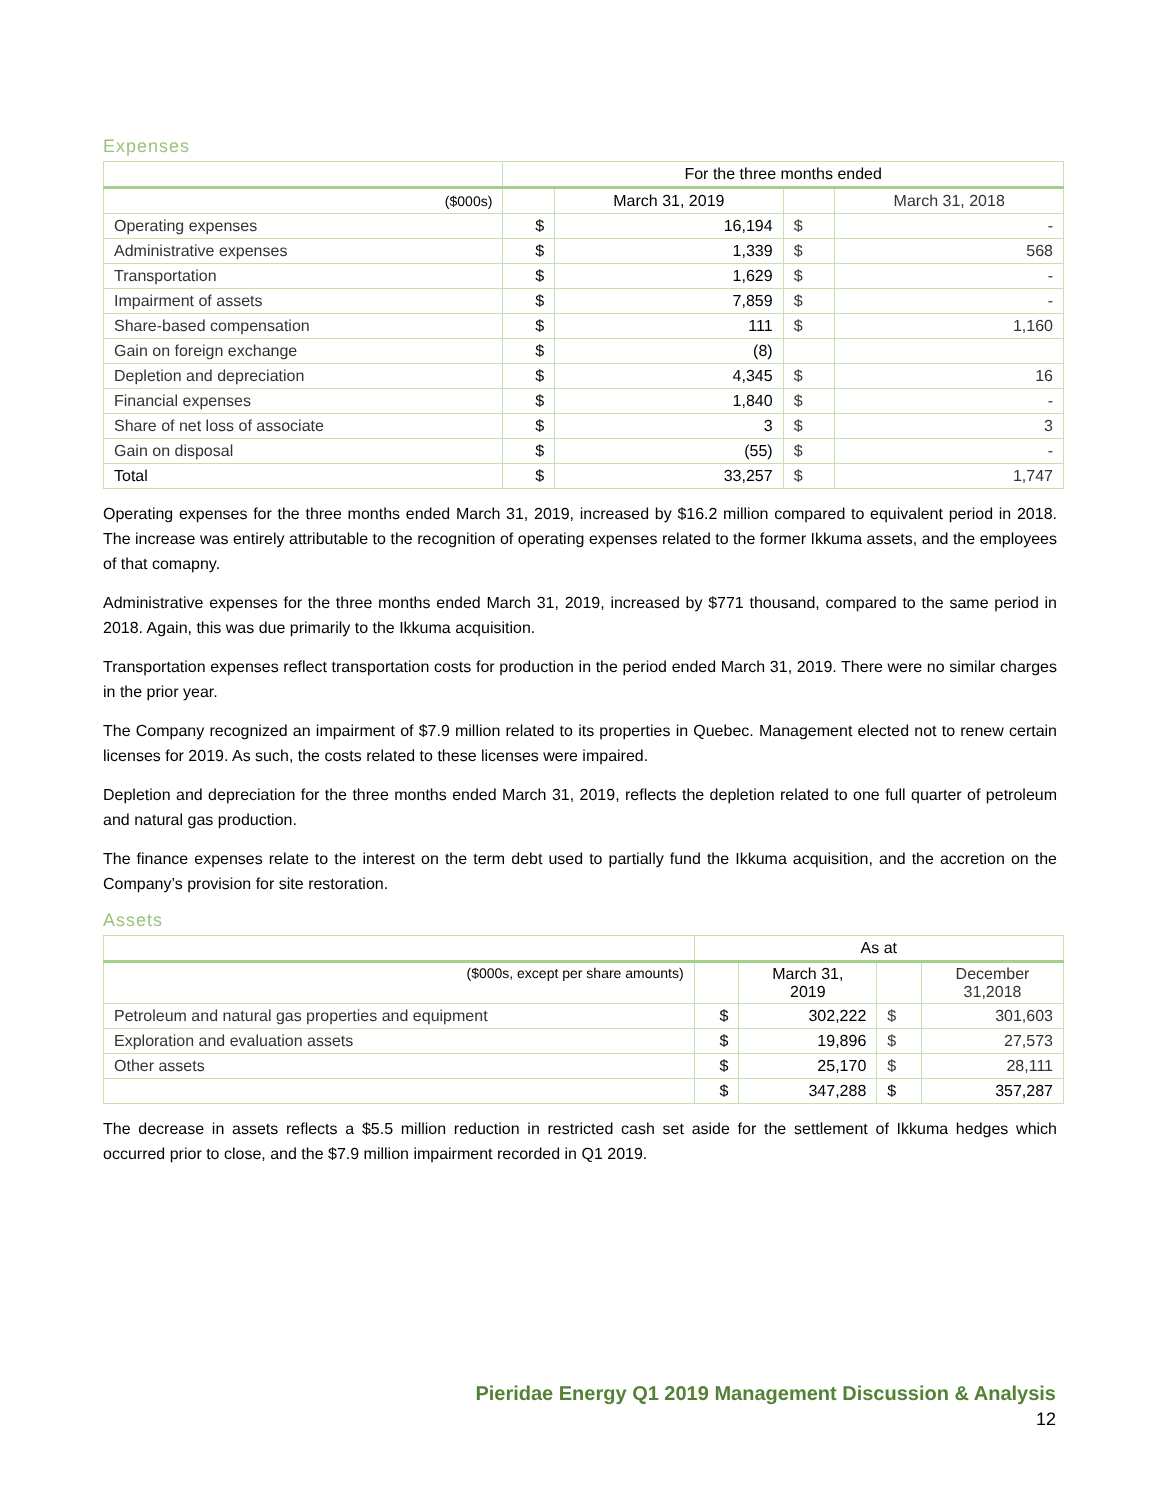Expenses
| | For the three months ended | | | |
| --- | --- | --- | --- | --- |
| ($000s) | | March 31, 2019 | | March 31, 2018 |
| Operating expenses | $ | 16,194 | $ | - |
| Administrative expenses | $ | 1,339 | $ | 568 |
| Transportation | $ | 1,629 | $ | - |
| Impairment of assets | $ | 7,859 | $ | - |
| Share-based compensation | $ | 111 | $ | 1,160 |
| Gain on foreign exchange | $ | (8) | | |
| Depletion and depreciation | $ | 4,345 | $ | 16 |
| Financial expenses | $ | 1,840 | $ | - |
| Share of net loss of associate | $ | 3 | $ | 3 |
| Gain on disposal | $ | (55) | $ | - |
| Total | $ | 33,257 | $ | 1,747 |
Operating expenses for the three months ended March 31, 2019, increased by $16.2 million compared to equivalent period in 2018. The increase was entirely attributable to the recognition of operating expenses related to the former Ikkuma assets, and the employees of that comapny.
Administrative expenses for the three months ended March 31, 2019, increased by $771 thousand, compared to the same period in 2018. Again, this was due primarily to the Ikkuma acquisition.
Transportation expenses reflect transportation costs for production in the period ended March 31, 2019. There were no similar charges in the prior year.
The Company recognized an impairment of $7.9 million related to its properties in Quebec. Management elected not to renew certain licenses for 2019. As such, the costs related to these licenses were impaired.
Depletion and depreciation for the three months ended March 31, 2019, reflects the depletion related to one full quarter of petroleum and natural gas production.
The finance expenses relate to the interest on the term debt used to partially fund the Ikkuma acquisition, and the accretion on the Company’s provision for site restoration.
Assets
| | As at | | | |
| --- | --- | --- | --- | --- |
| ($000s, except per share amounts) | | March 31, 2019 | | December 31,2018 |
| Petroleum and natural gas properties and equipment | $ | 302,222 | $ | 301,603 |
| Exploration and evaluation assets | $ | 19,896 | $ | 27,573 |
| Other assets | $ | 25,170 | $ | 28,111 |
| | $ | 347,288 | $ | 357,287 |
The decrease in assets reflects a $5.5 million reduction in restricted cash set aside for the settlement of Ikkuma hedges which occurred prior to close, and the $7.9 million impairment recorded in Q1 2019.
Pieridae Energy Q1 2019 Management Discussion & Analysis
12